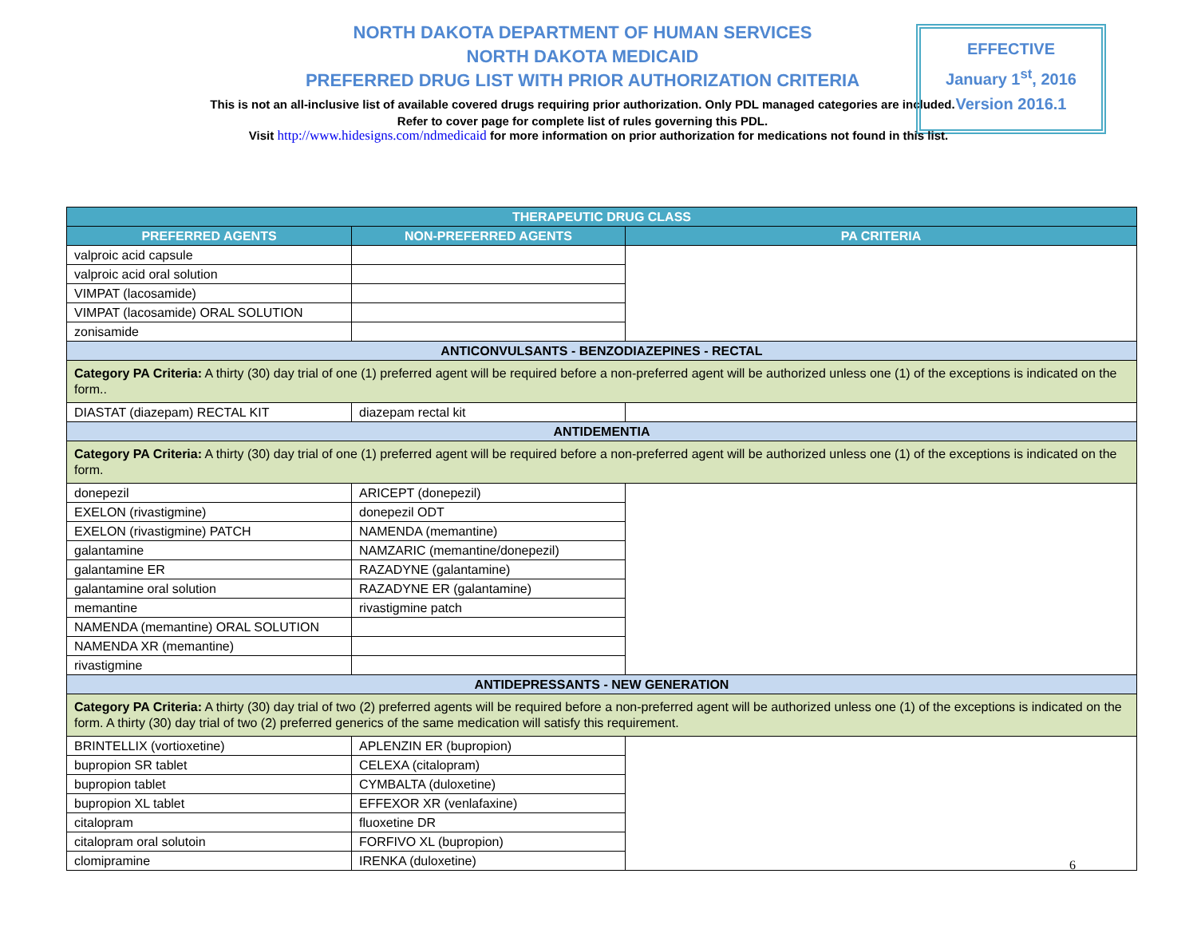NORTH DAKOTA DEPARTMENT OF HUMAN SERVICES
NORTH DAKOTA MEDICAID
PREFERRED DRUG LIST WITH PRIOR AUTHORIZATION CRITERIA
This is not an all-inclusive list of available covered drugs requiring prior authorization. Only PDL managed categories are included. Refer to cover page for complete list of rules governing this PDL.
EFFECTIVE
January 1<sup>st</sup>, 2016
Version 2016.1
Visit http://www.hidesigns.com/ndmedicaid for more information on prior authorization for medications not found in this list.
| THERAPEUTIC DRUG CLASS | | |
| --- | --- | --- |
| PREFERRED AGENTS | NON-PREFERRED AGENTS | PA CRITERIA |
| valproic acid capsule | | |
| valproic acid oral solution | | |
| VIMPAT (lacosamide) | | |
| VIMPAT (lacosamide) ORAL SOLUTION | | |
| zonisamide | | |
| ANTICONVULSANTS - BENZODIAZEPINES - RECTAL | | |
| Category PA Criteria: A thirty (30) day trial of one (1) preferred agent will be required before a non-preferred agent will be authorized unless one (1) of the exceptions is indicated on the form.. | | |
| DIASTAT (diazepam) RECTAL KIT | diazepam rectal kit | |
| ANTIDEMENTIA | | |
| Category PA Criteria: A thirty (30) day trial of one (1) preferred agent will be required before a non-preferred agent will be authorized unless one (1) of the exceptions is indicated on the form. | | |
| donepezil | ARICEPT (donepezil) | |
| EXELON (rivastigmine) | donepezil ODT | |
| EXELON (rivastigmine) PATCH | NAMENDA (memantine) | |
| galantamine | NAMZARIC (memantine/donepezil) | |
| galantamine ER | RAZADYNE (galantamine) | |
| galantamine oral solution | RAZADYNE ER (galantamine) | |
| memantine | rivastigmine patch | |
| NAMENDA (memantine) ORAL SOLUTION | | |
| NAMENDA XR (memantine) | | |
| rivastigmine | | |
| ANTIDEPRESSANTS - NEW GENERATION | | |
| Category PA Criteria: A thirty (30) day trial of two (2) preferred agents will be required before a non-preferred agent will be authorized unless one (1) of the exceptions is indicated on the form. A thirty (30) day trial of two (2) preferred generics of the same medication will satisfy this requirement. | | |
| BRINTELLIX (vortioxetine) | APLENZIN ER (bupropion) | |
| bupropion SR tablet | CELEXA (citalopram) | |
| bupropion tablet | CYMBALTA (duloxetine) | |
| bupropion XL tablet | EFFEXOR XR (venlafaxine) | |
| citalopram | fluoxetine DR | |
| citalopram oral solutoin | FORFIVO XL (bupropion) | |
| clomipramine | IRENKA (duloxetine) | |
6